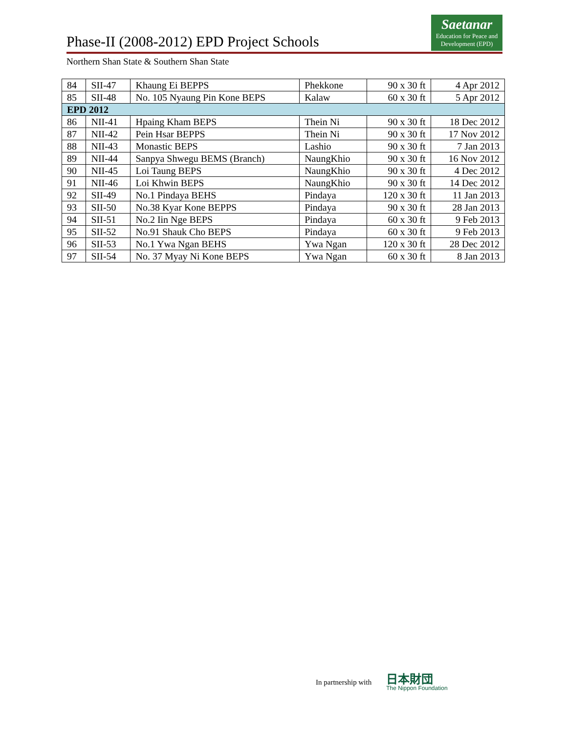Phase-II (2008-2012) EPD Project Schools
Saetanar
Education for Peace and Development (EPD)
Northern Shan State & Southern Shan State
| 84 | SII-47 | Khaung Ei BEPPS | Phekkone | 90 x 30 ft | 4 Apr 2012 |
| 85 | SII-48 | No. 105 Nyaung Pin Kone BEPS | Kalaw | 60 x 30 ft | 5 Apr 2012 |
| EPD 2012 | | | | | |
| 86 | NII-41 | Hpaing Kham BEPS | Thein Ni | 90 x 30 ft | 18 Dec 2012 |
| 87 | NII-42 | Pein Hsar BEPPS | Thein Ni | 90 x 30 ft | 17 Nov 2012 |
| 88 | NII-43 | Monastic BEPS | Lashio | 90 x 30 ft | 7 Jan 2013 |
| 89 | NII-44 | Sanpya Shwegu BEMS (Branch) | NaungKhio | 90 x 30 ft | 16 Nov 2012 |
| 90 | NII-45 | Loi Taung BEPS | NaungKhio | 90 x 30 ft | 4 Dec 2012 |
| 91 | NII-46 | Loi Khwin BEPS | NaungKhio | 90 x 30 ft | 14 Dec 2012 |
| 92 | SII-49 | No.1 Pindaya BEHS | Pindaya | 120 x 30 ft | 11 Jan 2013 |
| 93 | SII-50 | No.38 Kyar Kone BEPPS | Pindaya | 90 x 30 ft | 28 Jan 2013 |
| 94 | SII-51 | No.2 Iin Nge BEPS | Pindaya | 60 x 30 ft | 9 Feb 2013 |
| 95 | SII-52 | No.91 Shauk Cho BEPS | Pindaya | 60 x 30 ft | 9 Feb 2013 |
| 96 | SII-53 | No.1 Ywa Ngan BEHS | Ywa Ngan | 120 x 30 ft | 28 Dec 2012 |
| 97 | SII-54 | No. 37 Myay Ni Kone BEPS | Ywa Ngan | 60 x 30 ft | 8 Jan 2013 |
In partnership with
日本財団
The Nippon Foundation